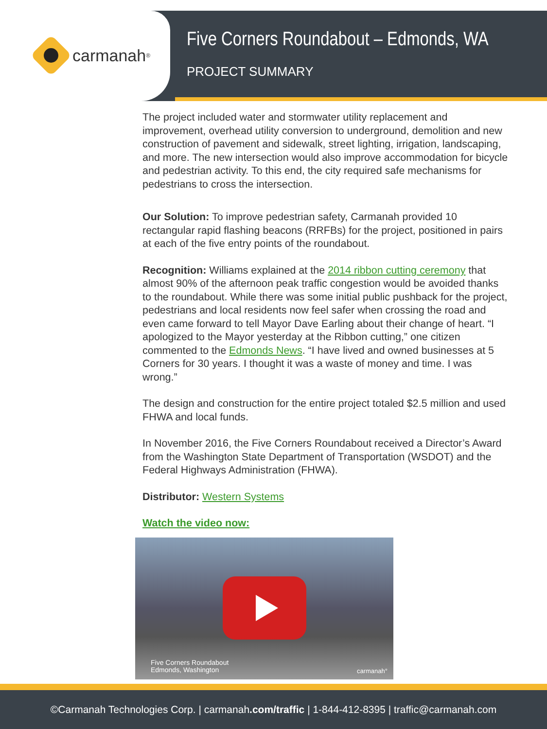carmanah<sup>®</sup>
Five Corners Roundabout – Edmonds, WA
PROJECT SUMMARY
The project included water and stormwater utility replacement and improvement, overhead utility conversion to underground, demolition and new construction of pavement and sidewalk, street lighting, irrigation, landscaping, and more. The new intersection would also improve accommodation for bicycle and pedestrian activity. To this end, the city required safe mechanisms for pedestrians to cross the intersection.
Our Solution: To improve pedestrian safety, Carmanah provided 10 rectangular rapid flashing beacons (RRFBs) for the project, positioned in pairs at each of the five entry points of the roundabout.
Recognition: Williams explained at the 2014 ribbon cutting ceremony that almost 90% of the afternoon peak traffic congestion would be avoided thanks to the roundabout. While there was some initial public pushback for the project, pedestrians and local residents now feel safer when crossing the road and even came forward to tell Mayor Dave Earling about their change of heart. “I apologized to the Mayor yesterday at the Ribbon cutting,” one citizen commented to the Edmonds News. “I have lived and owned businesses at 5 Corners for 30 years. I thought it was a waste of money and time. I was wrong.”
The design and construction for the entire project totaled $2.5 million and used FHWA and local funds.
In November 2016, the Five Corners Roundabout received a Director’s Award from the Washington State Department of Transportation (WSDOT) and the Federal Highways Administration (FHWA).
Distributor: Western Systems
Watch the video now:
Five Corners Roundabout
Edmonds, Washington
carmanah°
©Carmanah Technologies Corp. | carmanah.com/traffic | 1-844-412-8395 | traffic@carmanah.com